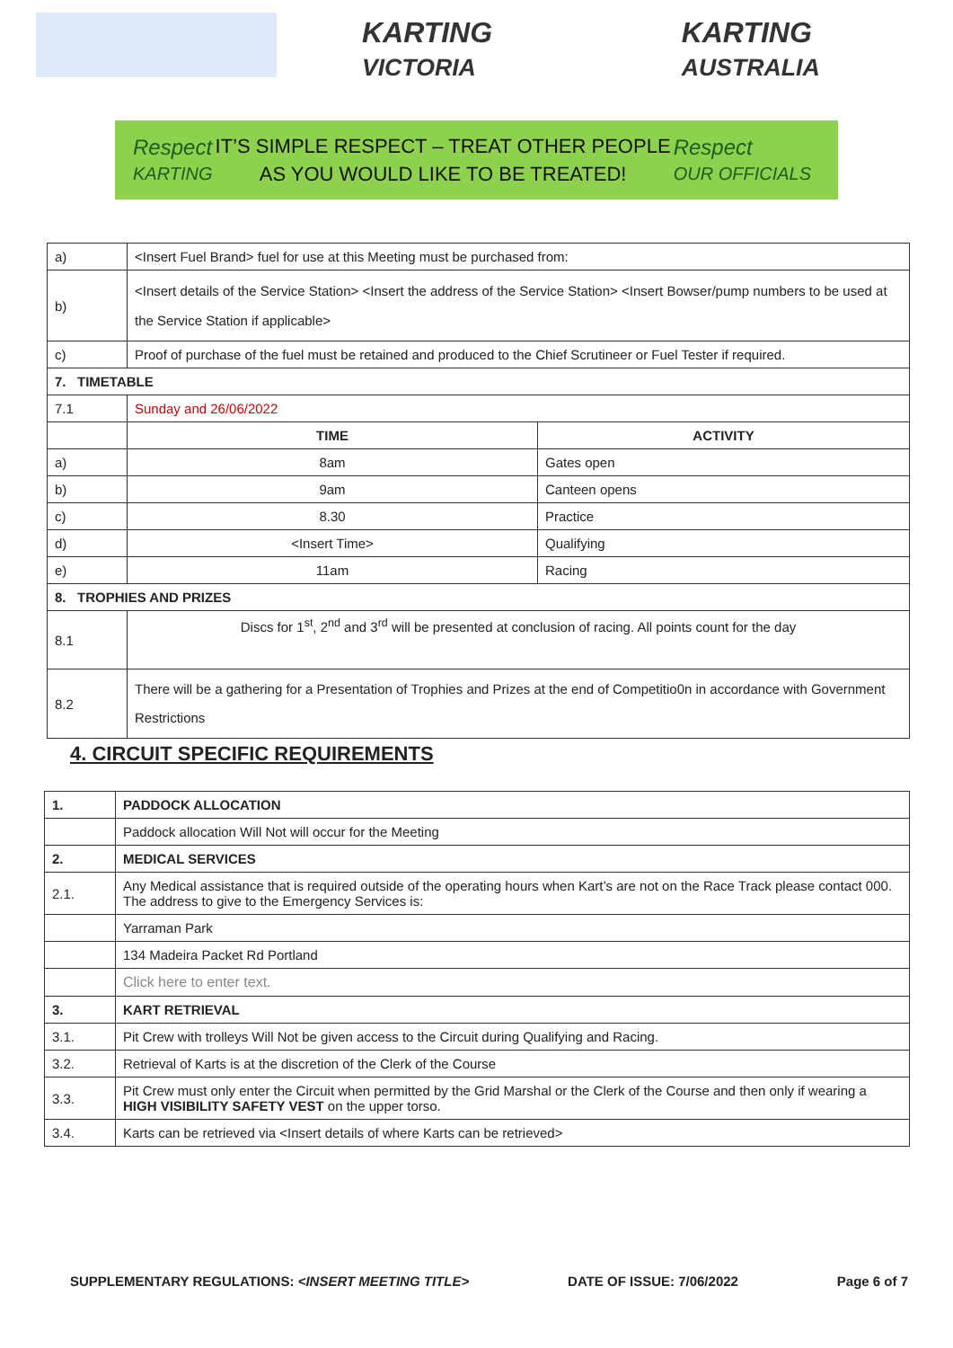KARTING VICTORIA
KARTING AUSTRALIA
Respect
KARTING
IT’S SIMPLE RESPECT – TREAT OTHER PEOPLE
AS YOU WOULD LIKE TO BE TREATED!
Respect
OUR OFFICIALS
| a) | <Insert Fuel Brand> fuel for use at this Meeting must be purchased from: | |
| b) | <Insert details of the Service Station> <Insert the address of the Service Station> <Insert Bowser/pump numbers to be used at the Service Station if applicable> | |
| c) | Proof of purchase of the fuel must be retained and produced to the Chief Scrutineer or Fuel Tester if required. | |
| 7. TIMETABLE | | |
| 7.1 | Sunday and 26/06/2022 | |
| | TIME | ACTIVITY |
| a) | 8am | Gates open |
| b) | 9am | Canteen opens |
| c) | 8.30 | Practice |
| d) | <Insert Time> | Qualifying |
| e) | 11am | Racing |
| 8. TROPHIES AND PRIZES | | |
| 8.1 | Discs for 1<sup>st</sup>, 2<sup>nd</sup> and 3<sup>rd</sup> will be presented at conclusion of racing. All points count for the day | |
| 8.2 | There will be a gathering for a Presentation of Trophies and Prizes at the end of Competitio0n in accordance with Government Restrictions | |
4. CIRCUIT SPECIFIC REQUIREMENTS
| 1. | PADDOCK ALLOCATION |
| | Paddock allocation Will Not will occur for the Meeting |
| 2. | MEDICAL SERVICES |
| 2.1. | Any Medical assistance that is required outside of the operating hours when Kart’s are not on the Race Track please contact 000. The address to give to the Emergency Services is: |
| | Yarraman Park |
| | 134 Madeira Packet Rd Portland |
| | Click here to enter text. |
| 3. | KART RETRIEVAL |
| 3.1. | Pit Crew with trolleys Will Not be given access to the Circuit during Qualifying and Racing. |
| 3.2. | Retrieval of Karts is at the discretion of the Clerk of the Course |
| 3.3. | Pit Crew must only enter the Circuit when permitted by the Grid Marshal or the Clerk of the Course and then only if wearing a HIGH VISIBILITY SAFETY VEST on the upper torso. |
| 3.4. | Karts can be retrieved via <Insert details of where Karts can be retrieved> |
SUPPLEMENTARY REGULATIONS: <INSERT MEETING TITLE> DATE OF ISSUE: 7/06/2022 Page 6 of 7